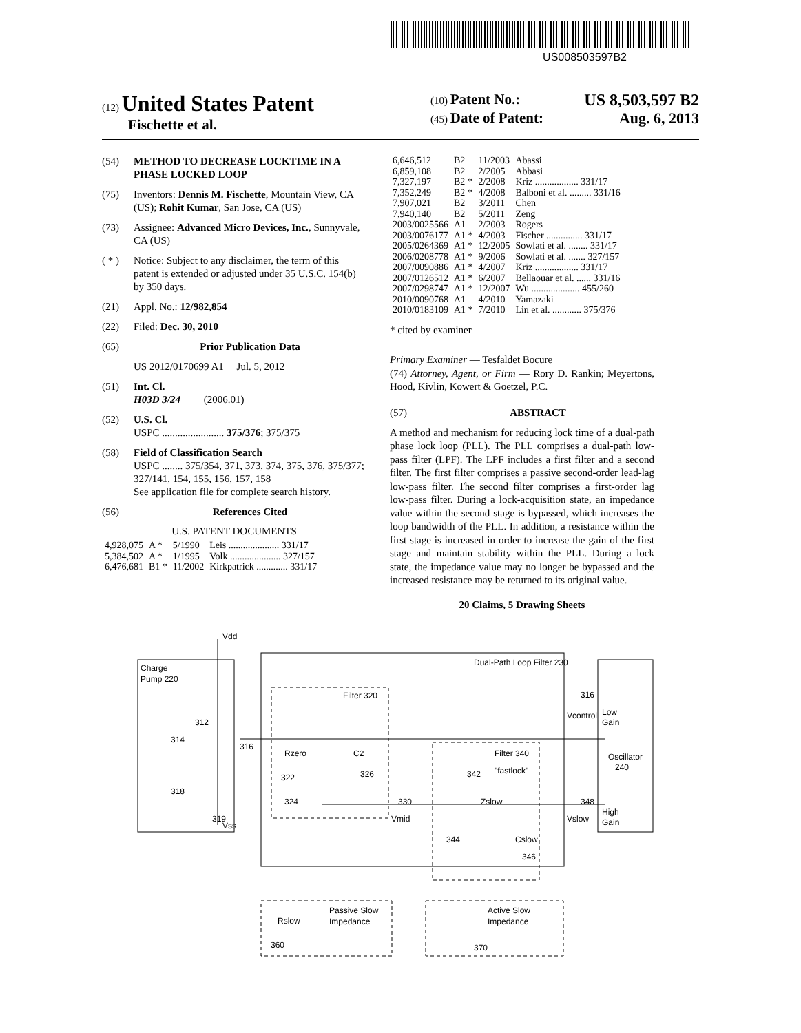US008503597B2
(12) United States Patent
Fischette et al.
(10) Patent No.: US 8,503,597 B2
(45) Date of Patent: Aug. 6, 2013
(54) METHOD TO DECREASE LOCKTIME IN A PHASE LOCKED LOOP
(75) Inventors: Dennis M. Fischette, Mountain View, CA (US); Rohit Kumar, San Jose, CA (US)
(73) Assignee: Advanced Micro Devices, Inc., Sunnyvale, CA (US)
( * ) Notice: Subject to any disclaimer, the term of this patent is extended or adjusted under 35 U.S.C. 154(b) by 350 days.
(21) Appl. No.: 12/982,854
(22) Filed: Dec. 30, 2010
(65) Prior Publication Data
US 2012/0170699 A1 Jul. 5, 2012
(51) Int. Cl.
H03D 3/24 (2006.01)
(52) U.S. Cl.
USPC ........................ 375/376; 375/375
(58) Field of Classification Search
USPC ........ 375/354, 371, 373, 374, 375, 376, 375/377; 327/141, 154, 155, 156, 157, 158
See application file for complete search history.
(56) References Cited
U.S. PATENT DOCUMENTS
| 4,928,075 | A * | 5/1990 | Leis ..................... 331/17 |
| 5,384,502 | A * | 1/1995 | Volk ..................... 327/157 |
| 6,476,681 | B1 * | 11/2002 | Kirkpatrick ............. 331/17 |
| 6,646,512 | B2 | 11/2003 | Abassi |
| 6,859,108 | B2 | 2/2005 | Abbasi |
| 7,327,197 | B2 * | 2/2008 | Kriz .................. 331/17 |
| 7,352,249 | B2 * | 4/2008 | Balboni et al. ......... 331/16 |
| 7,907,021 | B2 | 3/2011 | Chen |
| 7,940,140 | B2 | 5/2011 | Zeng |
| 2003/0025566 | A1 | 2/2003 | Rogers |
| 2003/0076177 | A1 * | 4/2003 | Fischer ............... 331/17 |
| 2005/0264369 | A1 * | 12/2005 | Sowlati et al. ........ 331/17 |
| 2006/0208778 | A1 * | 9/2006 | Sowlati et al. ....... 327/157 |
| 2007/0090886 | A1 * | 4/2007 | Kriz .................. 331/17 |
| 2007/0126512 | A1 * | 6/2007 | Bellaouar et al. ...... 331/16 |
| 2007/0298747 | A1 * | 12/2007 | Wu .................... 455/260 |
| 2010/0090768 | A1 | 4/2010 | Yamazaki |
| 2010/0183109 | A1 * | 7/2010 | Lin et al. ............ 375/376 |
* cited by examiner
Primary Examiner — Tesfaldet Bocure
(74) Attorney, Agent, or Firm — Rory D. Rankin; Meyertons, Hood, Kivlin, Kowert & Goetzel, P.C.
(57) ABSTRACT
A method and mechanism for reducing lock time of a dual-path phase lock loop (PLL). The PLL comprises a dual-path low-pass filter (LPF). The LPF includes a first filter and a second filter. The first filter comprises a passive second-order lead-lag low-pass filter. The second filter comprises a first-order lag low-pass filter. During a lock-acquisition state, an impedance value within the second stage is bypassed, which increases the loop bandwidth of the PLL. In addition, a resistance within the first stage is increased in order to increase the gain of the first stage and maintain stability within the PLL. During a lock state, the impedance value may no longer be bypassed and the increased resistance may be returned to its original value.
20 Claims, 5 Drawing Sheets
Charge
Pump 220
Vdd
Vss
314
316
312
318
319
Dual-Path Loop Filter 230
Filter 320
Rzero
322
C2
326
324
Filter 340
342
"fastlock"
Zslow
344
Cslow
346
330
Vmid
316
Vcontrol
348
Vslow
Low
Gain
Oscillator
240
High
Gain
Passive Slow
Impedance
Rslow
360
Active Slow
Impedance
370